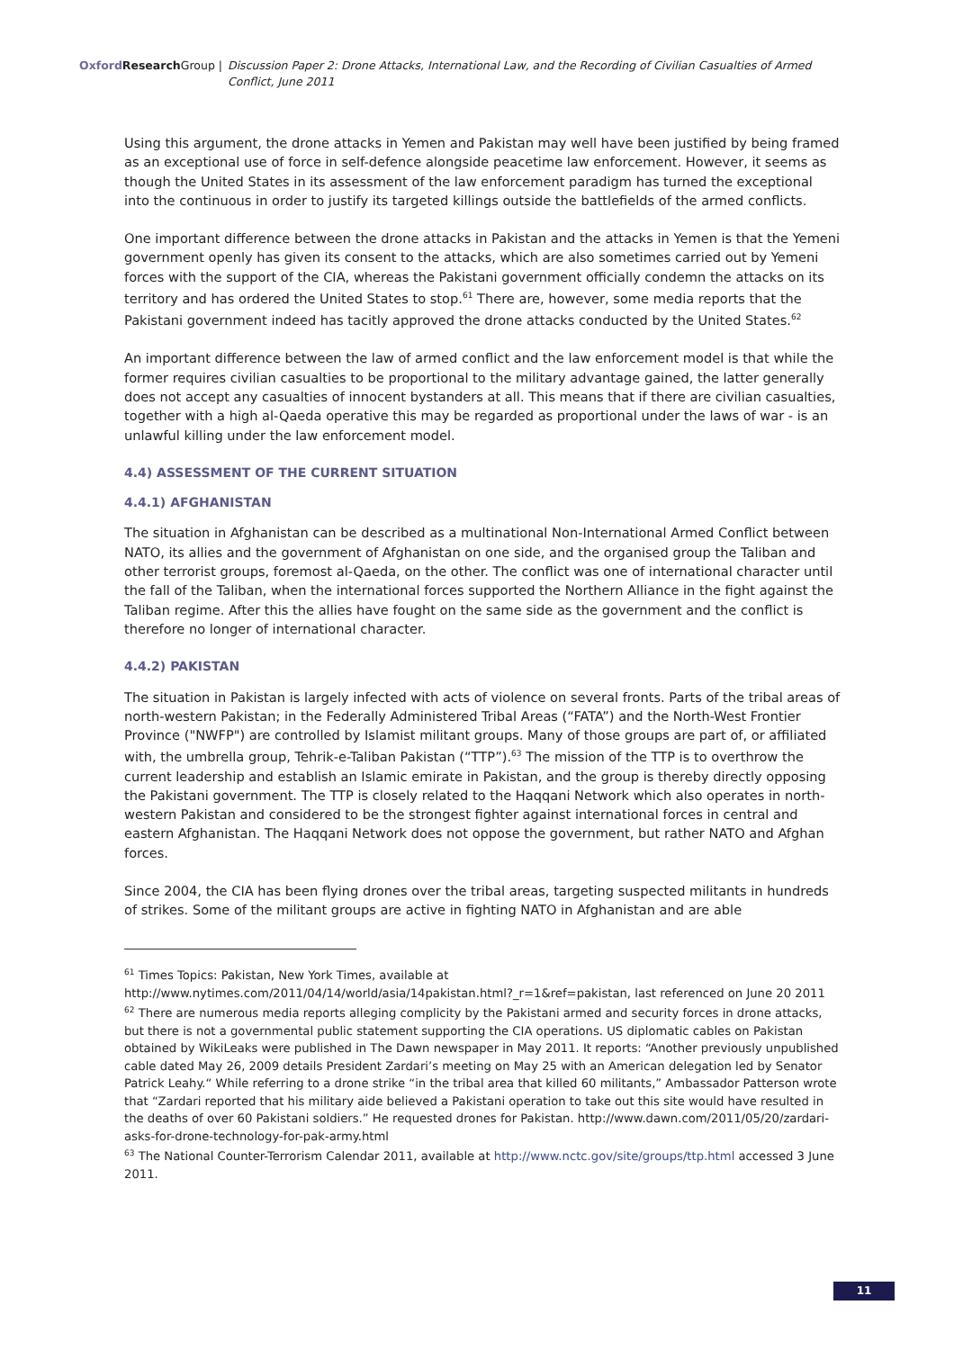Oxford Research Group | Discussion Paper 2: Drone Attacks, International Law, and the Recording of Civilian Casualties of Armed Conflict, June 2011
Using this argument, the drone attacks in Yemen and Pakistan may well have been justified by being framed as an exceptional use of force in self-defence alongside peacetime law enforcement. However, it seems as though the United States in its assessment of the law enforcement paradigm has turned the exceptional into the continuous in order to justify its targeted killings outside the battlefields of the armed conflicts.
One important difference between the drone attacks in Pakistan and the attacks in Yemen is that the Yemeni government openly has given its consent to the attacks, which are also sometimes carried out by Yemeni forces with the support of the CIA, whereas the Pakistani government officially condemn the attacks on its territory and has ordered the United States to stop.<sup>61</sup> There are, however, some media reports that the Pakistani government indeed has tacitly approved the drone attacks conducted by the United States.<sup>62</sup>
An important difference between the law of armed conflict and the law enforcement model is that while the former requires civilian casualties to be proportional to the military advantage gained, the latter generally does not accept any casualties of innocent bystanders at all. This means that if there are civilian casualties, together with a high al-Qaeda operative this may be regarded as proportional under the laws of war - is an unlawful killing under the law enforcement model.
4.4) ASSESSMENT OF THE CURRENT SITUATION
4.4.1) AFGHANISTAN
The situation in Afghanistan can be described as a multinational Non-International Armed Conflict between NATO, its allies and the government of Afghanistan on one side, and the organised group the Taliban and other terrorist groups, foremost al-Qaeda, on the other. The conflict was one of international character until the fall of the Taliban, when the international forces supported the Northern Alliance in the fight against the Taliban regime. After this the allies have fought on the same side as the government and the conflict is therefore no longer of international character.
4.4.2) PAKISTAN
The situation in Pakistan is largely infected with acts of violence on several fronts. Parts of the tribal areas of north-western Pakistan; in the Federally Administered Tribal Areas (“FATA”) and the North-West Frontier Province ("NWFP") are controlled by Islamist militant groups. Many of those groups are part of, or affiliated with, the umbrella group, Tehrik-e-Taliban Pakistan (“TTP”).<sup>63</sup> The mission of the TTP is to overthrow the current leadership and establish an Islamic emirate in Pakistan, and the group is thereby directly opposing the Pakistani government. The TTP is closely related to the Haqqani Network which also operates in north-western Pakistan and considered to be the strongest fighter against international forces in central and eastern Afghanistan. The Haqqani Network does not oppose the government, but rather NATO and Afghan forces.
Since 2004, the CIA has been flying drones over the tribal areas, targeting suspected militants in hundreds of strikes. Some of the militant groups are active in fighting NATO in Afghanistan and are able
<sup>61</sup> Times Topics: Pakistan, New York Times, available at http://www.nytimes.com/2011/04/14/world/asia/14pakistan.html?_r=1&ref=pakistan, last referenced on June 20 2011
<sup>62</sup> There are numerous media reports alleging complicity by the Pakistani armed and security forces in drone attacks, but there is not a governmental public statement supporting the CIA operations. US diplomatic cables on Pakistan obtained by WikiLeaks were published in The Dawn newspaper in May 2011. It reports: “Another previously unpublished cable dated May 26, 2009 details President Zardari’s meeting on May 25 with an American delegation led by Senator Patrick Leahy.“ While referring to a drone strike “in the tribal area that killed 60 militants,” Ambassador Patterson wrote that “Zardari reported that his military aide believed a Pakistani operation to take out this site would have resulted in the deaths of over 60 Pakistani soldiers.” He requested drones for Pakistan. http://www.dawn.com/2011/05/20/zardari-asks-for-drone-technology-for-pak-army.html
<sup>63</sup> The National Counter-Terrorism Calendar 2011, available at http://www.nctc.gov/site/groups/ttp.html accessed 3 June 2011.
11